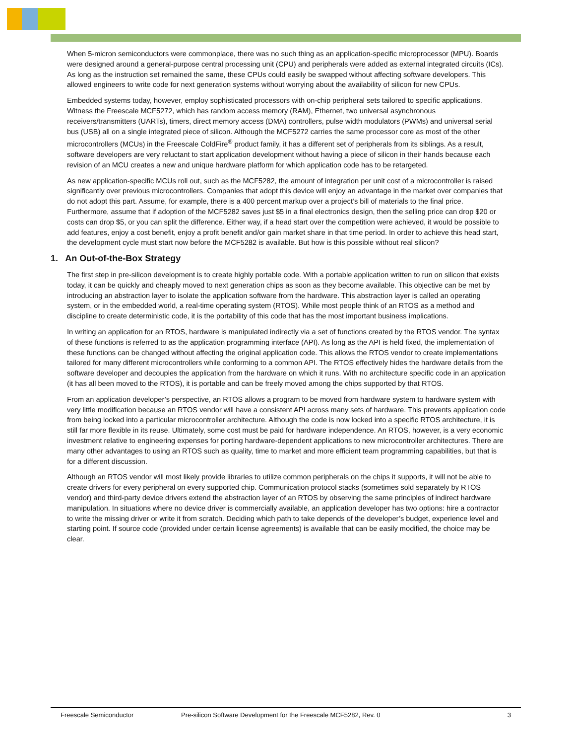When 5-micron semiconductors were commonplace, there was no such thing as an application-specific microprocessor (MPU). Boards were designed around a general-purpose central processing unit (CPU) and peripherals were added as external integrated circuits (ICs). As long as the instruction set remained the same, these CPUs could easily be swapped without affecting software developers. This allowed engineers to write code for next generation systems without worrying about the availability of silicon for new CPUs.
Embedded systems today, however, employ sophisticated processors with on-chip peripheral sets tailored to specific applications. Witness the Freescale MCF5272, which has random access memory (RAM), Ethernet, two universal asynchronous receivers/transmitters (UARTs), timers, direct memory access (DMA) controllers, pulse width modulators (PWMs) and universal serial bus (USB) all on a single integrated piece of silicon. Although the MCF5272 carries the same processor core as most of the other microcontrollers (MCUs) in the Freescale ColdFire<sup>®</sup> product family, it has a different set of peripherals from its siblings. As a result, software developers are very reluctant to start application development without having a piece of silicon in their hands because each revision of an MCU creates a new and unique hardware platform for which application code has to be retargeted.
As new application-specific MCUs roll out, such as the MCF5282, the amount of integration per unit cost of a microcontroller is raised significantly over previous microcontrollers. Companies that adopt this device will enjoy an advantage in the market over companies that do not adopt this part. Assume, for example, there is a 400 percent markup over a project’s bill of materials to the final price. Furthermore, assume that if adoption of the MCF5282 saves just $5 in a final electronics design, then the selling price can drop $20 or costs can drop $5, or you can split the difference. Either way, if a head start over the competition were achieved, it would be possible to add features, enjoy a cost benefit, enjoy a profit benefit and/or gain market share in that time period. In order to achieve this head start, the development cycle must start now before the MCF5282 is available. But how is this possible without real silicon?
1. An Out-of-the-Box Strategy
The first step in pre-silicon development is to create highly portable code. With a portable application written to run on silicon that exists today, it can be quickly and cheaply moved to next generation chips as soon as they become available. This objective can be met by introducing an abstraction layer to isolate the application software from the hardware. This abstraction layer is called an operating system, or in the embedded world, a real-time operating system (RTOS). While most people think of an RTOS as a method and discipline to create deterministic code, it is the portability of this code that has the most important business implications.
In writing an application for an RTOS, hardware is manipulated indirectly via a set of functions created by the RTOS vendor. The syntax of these functions is referred to as the application programming interface (API). As long as the API is held fixed, the implementation of these functions can be changed without affecting the original application code. This allows the RTOS vendor to create implementations tailored for many different microcontrollers while conforming to a common API. The RTOS effectively hides the hardware details from the software developer and decouples the application from the hardware on which it runs. With no architecture specific code in an application (it has all been moved to the RTOS), it is portable and can be freely moved among the chips supported by that RTOS.
From an application developer’s perspective, an RTOS allows a program to be moved from hardware system to hardware system with very little modification because an RTOS vendor will have a consistent API across many sets of hardware. This prevents application code from being locked into a particular microcontroller architecture. Although the code is now locked into a specific RTOS architecture, it is still far more flexible in its reuse. Ultimately, some cost must be paid for hardware independence. An RTOS, however, is a very economic investment relative to engineering expenses for porting hardware-dependent applications to new microcontroller architectures. There are many other advantages to using an RTOS such as quality, time to market and more efficient team programming capabilities, but that is for a different discussion.
Although an RTOS vendor will most likely provide libraries to utilize common peripherals on the chips it supports, it will not be able to create drivers for every peripheral on every supported chip. Communication protocol stacks (sometimes sold separately by RTOS vendor) and third-party device drivers extend the abstraction layer of an RTOS by observing the same principles of indirect hardware manipulation. In situations where no device driver is commercially available, an application developer has two options: hire a contractor to write the missing driver or write it from scratch. Deciding which path to take depends of the developer’s budget, experience level and starting point. If source code (provided under certain license agreements) is available that can be easily modified, the choice may be clear.
Freescale Semiconductor Pre-silicon Software Development for the Freescale MCF5282, Rev. 0 3